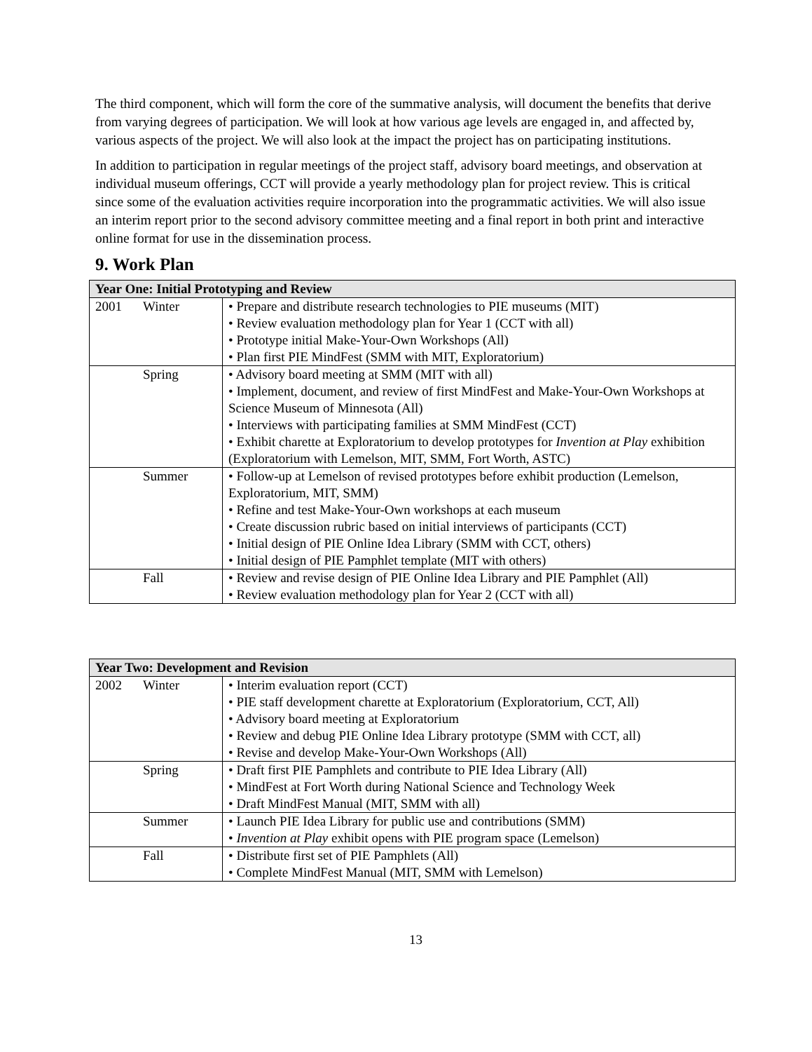The third component, which will form the core of the summative analysis, will document the benefits that derive from varying degrees of participation. We will look at how various age levels are engaged in, and affected by, various aspects of the project. We will also look at the impact the project has on participating institutions.
In addition to participation in regular meetings of the project staff, advisory board meetings, and observation at individual museum offerings, CCT will provide a yearly methodology plan for project review. This is critical since some of the evaluation activities require incorporation into the programmatic activities. We will also issue an interim report prior to the second advisory committee meeting and a final report in both print and interactive online format for use in the dissemination process.
9. Work Plan
| Year One: Initial Prototyping and Review | | |
| --- | --- | --- |
| 2001 | Winter | • Prepare and distribute research technologies to PIE museums (MIT) • Review evaluation methodology plan for Year 1 (CCT with all) • Prototype initial Make-Your-Own Workshops (All) • Plan first PIE MindFest (SMM with MIT, Exploratorium) |
| | Spring | • Advisory board meeting at SMM (MIT with all) • Implement, document, and review of first MindFest and Make-Your-Own Workshops at Science Museum of Minnesota (All) • Interviews with participating families at SMM MindFest (CCT) • Exhibit charette at Exploratorium to develop prototypes for Invention at Play exhibition (Exploratorium with Lemelson, MIT, SMM, Fort Worth, ASTC) |
| | Summer | • Follow-up at Lemelson of revised prototypes before exhibit production (Lemelson, Exploratorium, MIT, SMM) • Refine and test Make-Your-Own workshops at each museum • Create discussion rubric based on initial interviews of participants (CCT) • Initial design of PIE Online Idea Library (SMM with CCT, others) • Initial design of PIE Pamphlet template (MIT with others) |
| | Fall | • Review and revise design of PIE Online Idea Library and PIE Pamphlet (All) • Review evaluation methodology plan for Year 2 (CCT with all) |
| Year Two: Development and Revision | | |
| --- | --- | --- |
| 2002 | Winter | • Interim evaluation report (CCT) • PIE staff development charette at Exploratorium (Exploratorium, CCT, All) • Advisory board meeting at Exploratorium • Review and debug PIE Online Idea Library prototype (SMM with CCT, all) • Revise and develop Make-Your-Own Workshops (All) |
| | Spring | • Draft first PIE Pamphlets and contribute to PIE Idea Library (All) • MindFest at Fort Worth during National Science and Technology Week • Draft MindFest Manual (MIT, SMM with all) |
| | Summer | • Launch PIE Idea Library for public use and contributions (SMM) • Invention at Play exhibit opens with PIE program space (Lemelson) |
| | Fall | • Distribute first set of PIE Pamphlets (All) • Complete MindFest Manual (MIT, SMM with Lemelson) |
13